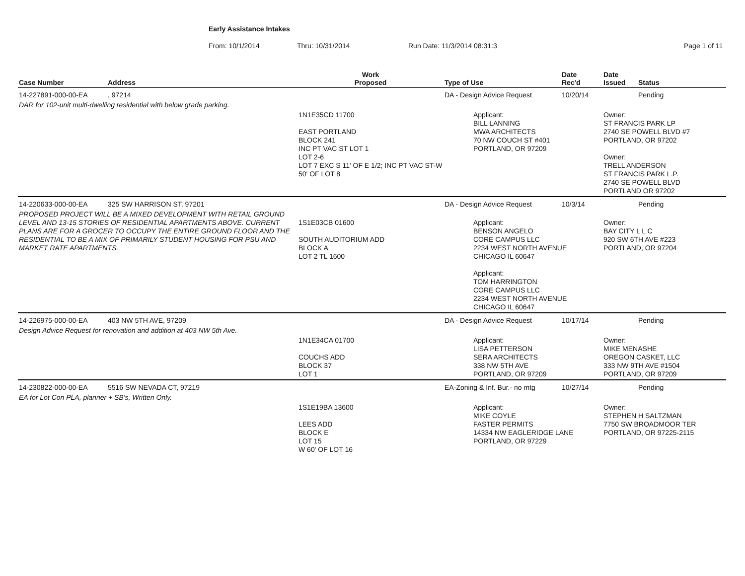Early Assistance Intakes
From: 10/1/2014 Thru: 10/31/2014 Run Date: 11/3/2014 08:31:3 Page 1 of 11
| Case Number | Address | Work Proposed | Type of Use | Date Rec'd | Date Issued | Status |
| --- | --- | --- | --- | --- | --- | --- |
| 14-227891-000-00-EA | , 97214 | | DA - Design Advice Request | 10/20/14 | | Pending |
| DAR for 102-unit multi-dwelling residential with below grade parking. | | | | | | |
| | | 1N1E35CD 11700 EAST PORTLAND BLOCK 241 INC PT VAC ST LOT 1 LOT 2-6 LOT 7 EXC S 11' OF E 1/2; INC PT VAC ST-W 50' OF LOT 8 | Applicant: BILL LANNING MWA ARCHITECTS 70 NW COUCH ST #401 PORTLAND, OR 97209 | | Owner: ST FRANCIS PARK LP 2740 SE POWELL BLVD #7 PORTLAND, OR 97202 Owner: TRELL ANDERSON ST FRANCIS PARK L.P. 2740 SE POWELL BLVD PORTLAND OR 97202 | |
| 14-220633-000-00-EA | 325 SW HARRISON ST, 97201 | | DA - Design Advice Request | 10/3/14 | | Pending |
| PROPOSED PROJECT WILL BE A MIXED DEVELOPMENT WITH RETAIL GROUND LEVEL AND 13-15 STORIES OF RESIDENTIAL APARTMENTS ABOVE. CURRENT PLANS ARE FOR A GROCER TO OCCUPY THE ENTIRE GROUND FLOOR AND THE RESIDENTIAL TO BE A MIX OF PRIMARILY STUDENT HOUSING FOR PSU AND MARKET RATE APARTMENTS. | | 1S1E03CB 01600 SOUTH AUDITORIUM ADD BLOCK A LOT 2 TL 1600 | Applicant: BENSON ANGELO CORE CAMPUS LLC 2234 WEST NORTH AVENUE CHICAGO IL 60647 Applicant: TOM HARRINGTON CORE CAMPUS LLC 2234 WEST NORTH AVENUE CHICAGO IL 60647 | | Owner: BAY CITY L L C 920 SW 6TH AVE #223 PORTLAND, OR 97204 | |
| 14-226975-000-00-EA | 403 NW 5TH AVE, 97209 | | DA - Design Advice Request | 10/17/14 | | Pending |
| Design Advice Request for renovation and addition at 403 NW 5th Ave. | | | | | | |
| | | 1N1E34CA 01700 COUCHS ADD BLOCK 37 LOT 1 | Applicant: LISA PETTERSON SERA ARCHITECTS 338 NW 5TH AVE PORTLAND, OR 97209 | | Owner: MIKE MENASHE OREGON CASKET, LLC 333 NW 9TH AVE #1504 PORTLAND, OR 97209 | |
| 14-230822-000-00-EA | 5516 SW NEVADA CT, 97219 | | EA-Zoning & Inf. Bur.- no mtg | 10/27/14 | | Pending |
| EA for Lot Con PLA, planner + SB's, Written Only. | | | | | | |
| | | 1S1E19BA 13600 LEES ADD BLOCK E LOT 15 W 60' OF LOT 16 | Applicant: MIKE COYLE FASTER PERMITS 14334 NW EAGLERIDGE LANE PORTLAND, OR 97229 | | Owner: STEPHEN H SALTZMAN 7750 SW BROADMOOR TER PORTLAND, OR 97225-2115 | |